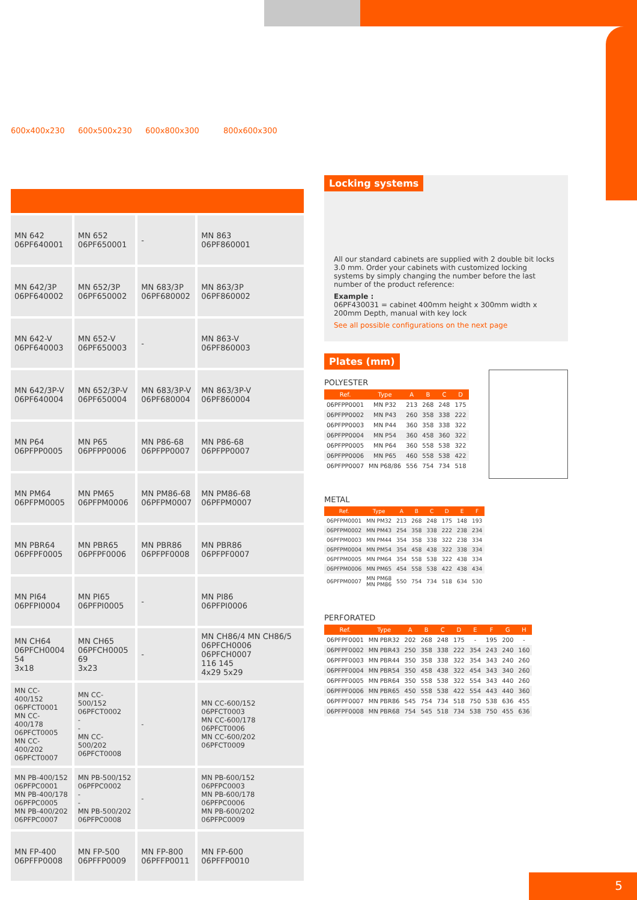600x400x230 600x500x230 600x800x300 800x600x300
| MN 642 06PF640001 | MN 652 06PF650001 | - | MN 863 06PF860001 |
| MN 642/3P 06PF640002 | MN 652/3P 06PF650002 | MN 683/3P 06PF680002 | MN 863/3P 06PF860002 |
| MN 642-V 06PF640003 | MN 652-V 06PF650003 | - | MN 863-V 06PF860003 |
| MN 642/3P-V 06PF640004 | MN 652/3P-V 06PF650004 | MN 683/3P-V 06PF680004 | MN 863/3P-V 06PF860004 |
| MN P64 06PFPP0005 | MN P65 06PFPP0006 | MN P86-68 06PFPP0007 | MN P86-68 06PFPP0007 |
| MN PM64 06PFPM0005 | MN PM65 06PFPM0006 | MN PM86-68 06PFPM0007 | MN PM86-68 06PFPM0007 |
| MN PBR64 06PFPF0005 | MN PBR65 06PFPF0006 | MN PBR86 06PFPF0008 | MN PBR86 06PFPF0007 |
| MN PI64 06PFPI0004 | MN PI65 06PFPI0005 | - | MN PI86 06PFPI0006 |
| MN CH64 06PFCH0004 54 3x18 | MN CH65 06PFCH0005 69 3x23 | - | MN CH86/4 MN CH86/5 06PFCH0006 06PFCH0007 116 145 4x29 5x29 |
| MN CC-400/152 06PFCT0001 MN CC-400/178 06PFCT0005 MN CC-400/202 06PFCT0007 | MN CC-500/152 06PFCT0002 - - MN CC-500/202 06PFCT0008 | - | MN CC-600/152 06PFCT0003 MN CC-600/178 06PFCT0006 MN CC-600/202 06PFCT0009 |
| MN PB-400/152 06PFPC0001 MN PB-400/178 06PFPC0005 MN PB-400/202 06PFPC0007 | MN PB-500/152 06PFPC0002 - - MN PB-500/202 06PFPC0008 | - | MN PB-600/152 06PFPC0003 MN PB-600/178 06PFPC0006 MN PB-600/202 06PFPC0009 |
| MN FP-400 06PFFP0008 | MN FP-500 06PFFP0009 | MN FP-800 06PFFP0011 | MN FP-600 06PFFP0010 |
Locking systems
All our standard cabinets are supplied with 2 double bit locks 3.0 mm. Order your cabinets with customized locking systems by simply changing the number before the last number of the product reference:
Example :
06PF430031 = cabinet 400mm height x 300mm width x 200mm Depth, manual with key lock
See all possible configurations on the next page
Plates (mm)
POLYESTER
| Ref. | Type | A | B | C | D |
| --- | --- | --- | --- | --- | --- |
| 06PFPP0001 | MN P32 | 213 | 268 | 248 | 175 |
| 06PFPP0002 | MN P43 | 260 | 358 | 338 | 222 |
| 06PFPP0003 | MN P44 | 360 | 358 | 338 | 322 |
| 06PFPP0004 | MN P54 | 360 | 458 | 360 | 322 |
| 06PFPP0005 | MN P64 | 360 | 558 | 538 | 322 |
| 06PFPP0006 | MN P65 | 460 | 558 | 538 | 422 |
| 06PFPP0007 | MN P68/86 | 556 | 754 | 734 | 518 |
METAL
| Ref. | Type | A | B | C | D | E | F |
| --- | --- | --- | --- | --- | --- | --- | --- |
| 06PFPM0001 | MN PM32 | 213 | 268 | 248 | 175 | 148 | 193 |
| 06PFPM0002 | MN PM43 | 254 | 358 | 338 | 222 | 238 | 234 |
| 06PFPM0003 | MN PM44 | 354 | 358 | 338 | 322 | 238 | 334 |
| 06PFPM0004 | MN PM54 | 354 | 458 | 438 | 322 | 338 | 334 |
| 06PFPM0005 | MN PM64 | 354 | 558 | 538 | 322 | 438 | 334 |
| 06PFPM0006 | MN PM65 | 454 | 558 | 538 | 422 | 438 | 434 |
| 06PFPM0007 | MN PM68 MN PM86 | 550 | 754 | 734 | 518 | 634 | 530 |
PERFORATED
| Ref. | Type | A | B | C | D | E | F | G | H |
| --- | --- | --- | --- | --- | --- | --- | --- | --- | --- |
| 06PFPF0001 | MN PBR32 | 202 | 268 | 248 | 175 | - | 195 | 200 | - |
| 06PFPF0002 | MN PBR43 | 250 | 358 | 338 | 222 | 354 | 243 | 240 | 160 |
| 06PFPF0003 | MN PBR44 | 350 | 358 | 338 | 322 | 354 | 343 | 240 | 260 |
| 06PFPF0004 | MN PBR54 | 350 | 458 | 438 | 322 | 454 | 343 | 340 | 260 |
| 06PFPF0005 | MN PBR64 | 350 | 558 | 538 | 322 | 554 | 343 | 440 | 260 |
| 06PFPF0006 | MN PBR65 | 450 | 558 | 538 | 422 | 554 | 443 | 440 | 360 |
| 06PFPF0007 | MN PBR86 | 545 | 754 | 734 | 518 | 750 | 538 | 636 | 455 |
| 06PFPF0008 | MN PBR68 | 754 | 545 | 518 | 734 | 538 | 750 | 455 | 636 |
5